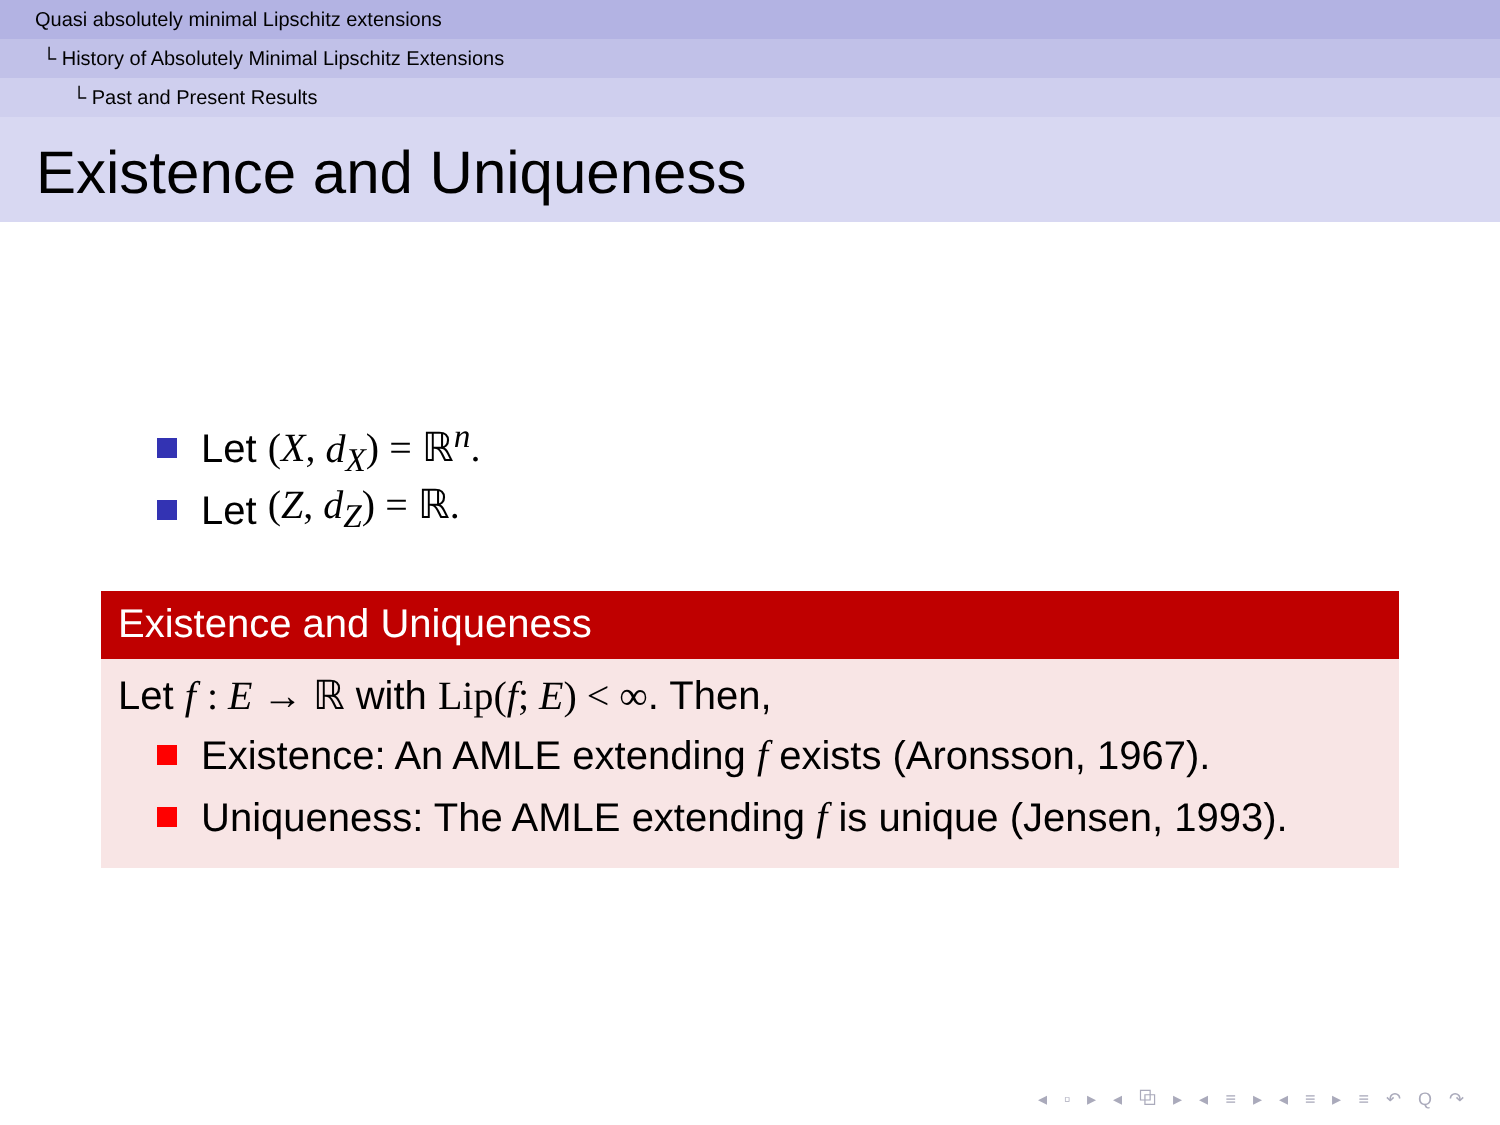Quasi absolutely minimal Lipschitz extensions
└ History of Absolutely Minimal Lipschitz Extensions
└ Past and Present Results
Existence and Uniqueness
Let (X, d<sub>X</sub>) = ℝ<sup>n</sup>.
Let (Z, d<sub>Z</sub>) = ℝ.
Existence and Uniqueness
Let f : E → ℝ with Lip(f; E) < ∞. Then,
Existence: An AMLE extending f exists (Aronsson, 1967).
Uniqueness: The AMLE extending f is unique (Jensen, 1993).
◂ ▫ ▸ ◂ ⧉ ▸ ◂ ≡ ▸ ◂ ≡ ▸ ≡ ↶ Q ↷